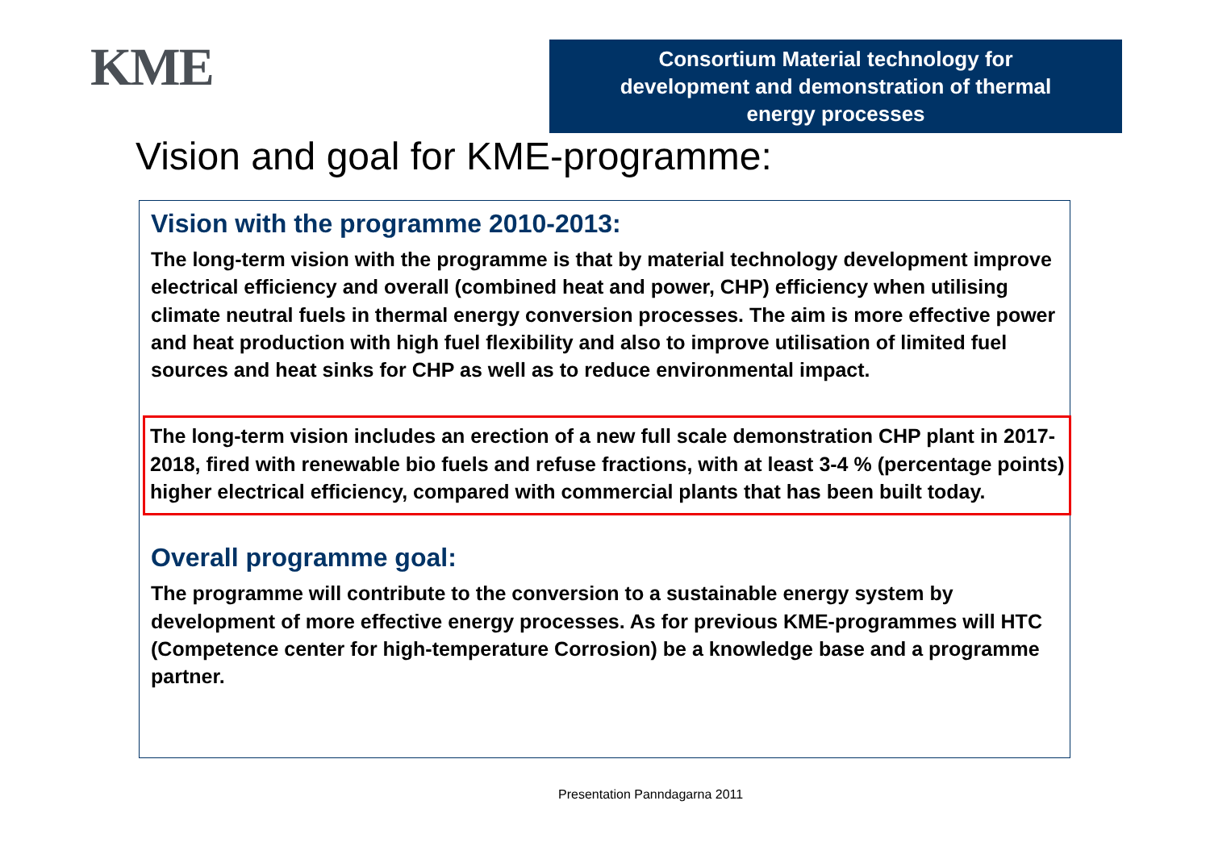KME
Consortium Material technology for
development and demonstration of thermal
energy processes
Vision and goal for KME-programme:
Vision with the programme 2010-2013:
The long-term vision with the programme is that by material technology development improve electrical efficiency and overall (combined heat and power, CHP) efficiency when utilising climate neutral fuels in thermal energy conversion processes. The aim is more effective power and heat production with high fuel flexibility and also to improve utilisation of limited fuel sources and heat sinks for CHP as well as to reduce environmental impact.
The long-term vision includes an erection of a new full scale demonstration CHP plant in 2017-2018, fired with renewable bio fuels and refuse fractions, with at least 3-4 % (percentage points) higher electrical efficiency, compared with commercial plants that has been built today.
Overall programme goal:
The programme will contribute to the conversion to a sustainable energy system by development of more effective energy processes. As for previous KME-programmes will HTC (Competence center for high-temperature Corrosion) be a knowledge base and a programme partner.
Presentation Panndagarna 2011